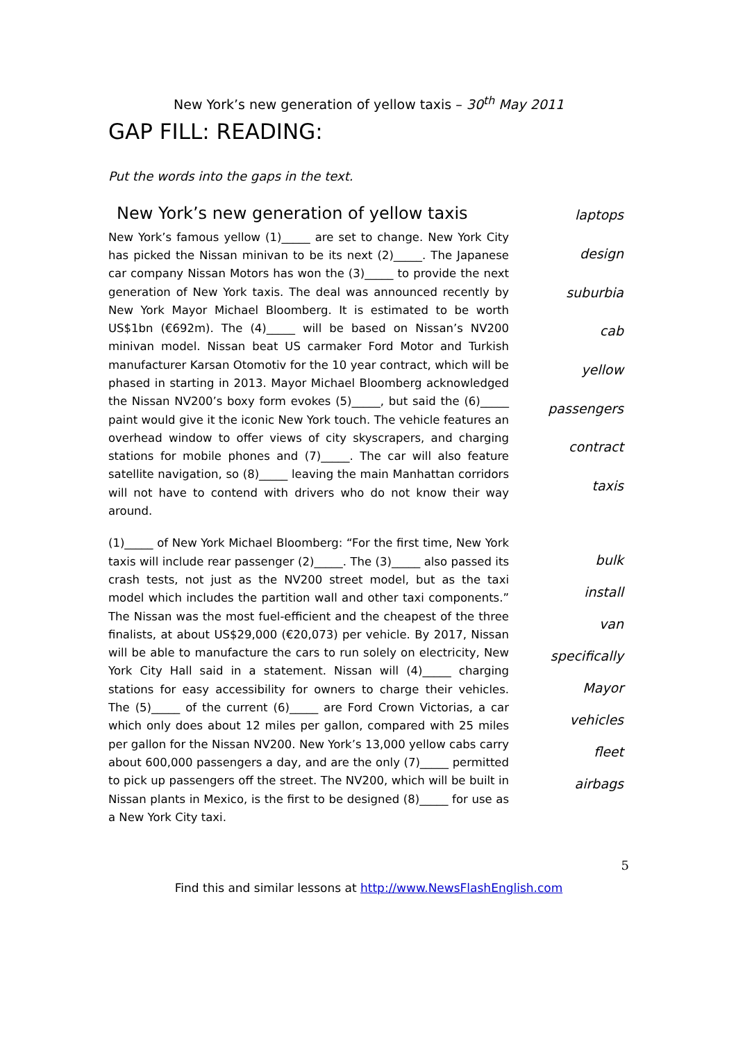New York’s new generation of yellow taxis – 30<sup>th</sup> May 2011
GAP FILL: READING:
Put the words into the gaps in the text.
New York’s new generation of yellow taxis
New York’s famous yellow (1)_____ are set to change. New York City has picked the Nissan minivan to be its next (2)_____. The Japanese car company Nissan Motors has won the (3)_____ to provide the next generation of New York taxis. The deal was announced recently by New York Mayor Michael Bloomberg. It is estimated to be worth US$1bn (€692m). The (4)_____ will be based on Nissan’s NV200 minivan model. Nissan beat US carmaker Ford Motor and Turkish manufacturer Karsan Otomotiv for the 10 year contract, which will be phased in starting in 2013. Mayor Michael Bloomberg acknowledged the Nissan NV200’s boxy form evokes (5)_____, but said the (6)_____ paint would give it the iconic New York touch. The vehicle features an overhead window to offer views of city skyscrapers, and charging stations for mobile phones and (7)_____. The car will also feature satellite navigation, so (8)_____ leaving the main Manhattan corridors will not have to contend with drivers who do not know their way around.
laptops
design
suburbia
cab
yellow
passengers
contract
taxis
(1)_____ of New York Michael Bloomberg: “For the first time, New York taxis will include rear passenger (2)_____. The (3)_____ also passed its crash tests, not just as the NV200 street model, but as the taxi model which includes the partition wall and other taxi components.” The Nissan was the most fuel-efficient and the cheapest of the three finalists, at about US$29,000 (€20,073) per vehicle. By 2017, Nissan will be able to manufacture the cars to run solely on electricity, New York City Hall said in a statement. Nissan will (4)_____ charging stations for easy accessibility for owners to charge their vehicles. The (5)_____ of the current (6)_____ are Ford Crown Victorias, a car which only does about 12 miles per gallon, compared with 25 miles per gallon for the Nissan NV200. New York’s 13,000 yellow cabs carry about 600,000 passengers a day, and are the only (7)_____ permitted to pick up passengers off the street. The NV200, which will be built in Nissan plants in Mexico, is the first to be designed (8)_____ for use as a New York City taxi.
bulk
install
van
specifically
Mayor
vehicles
fleet
airbags
5
Find this and similar lessons at http://www.NewsFlashEnglish.com